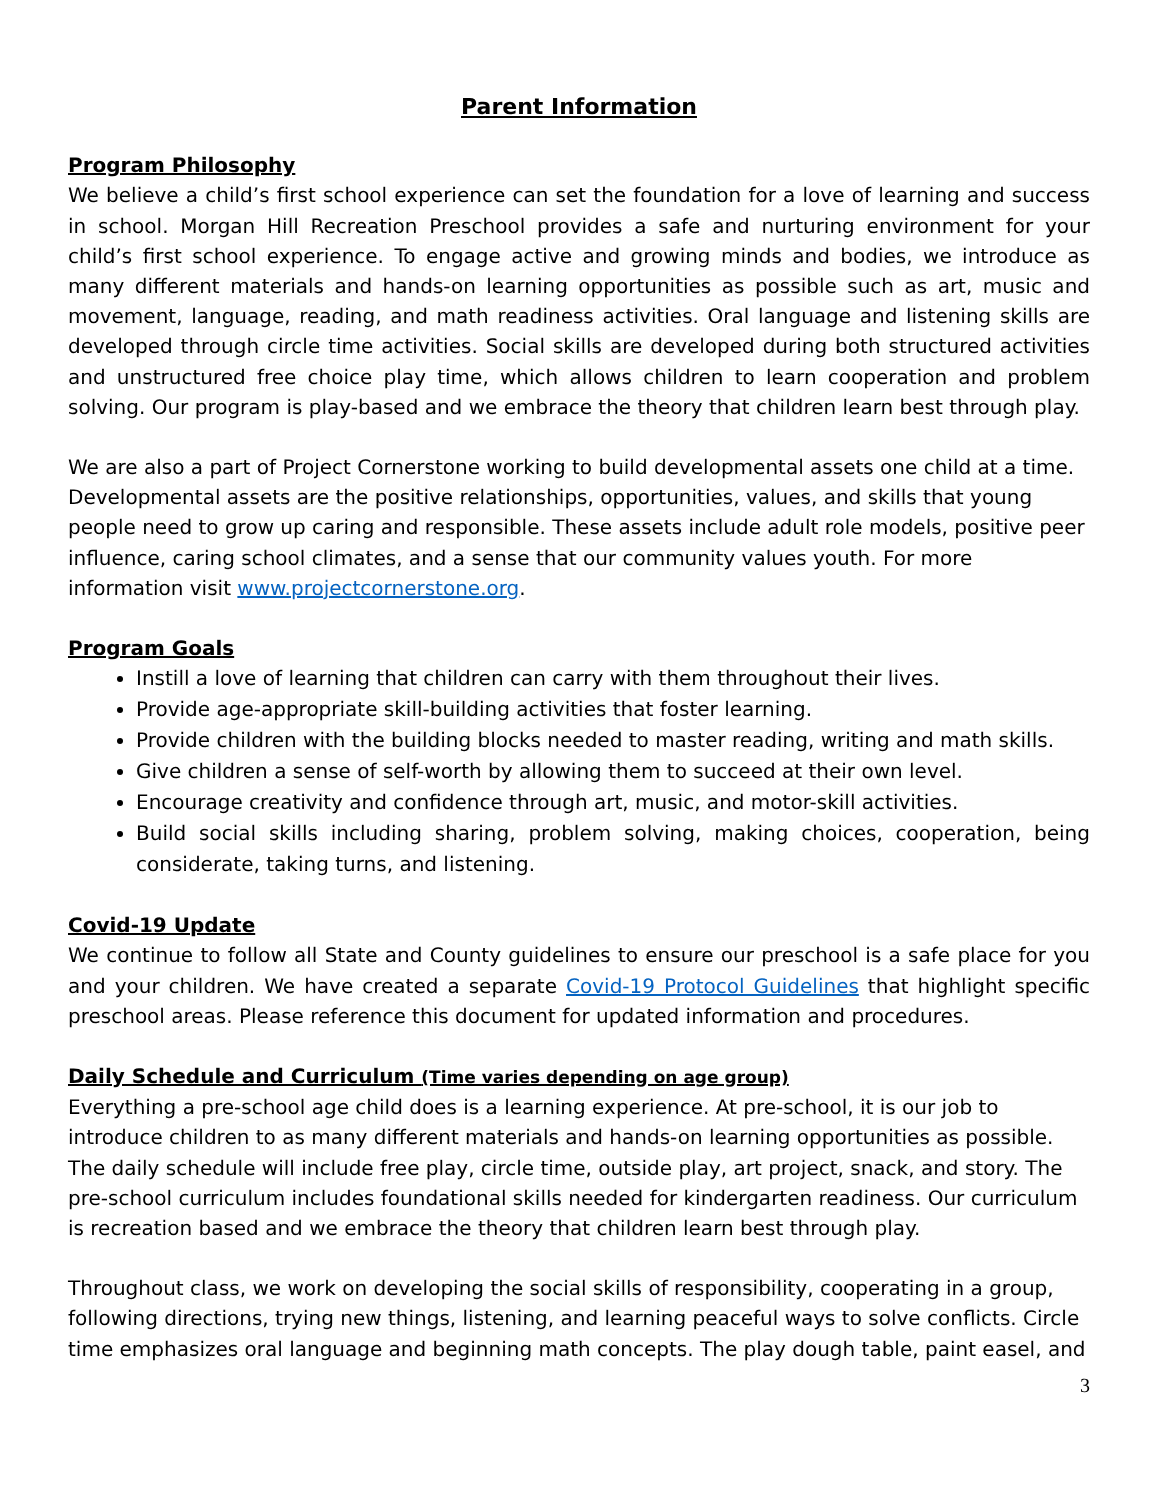Parent Information
Program Philosophy
We believe a child’s first school experience can set the foundation for a love of learning and success in school. Morgan Hill Recreation Preschool provides a safe and nurturing environment for your child’s first school experience. To engage active and growing minds and bodies, we introduce as many different materials and hands-on learning opportunities as possible such as art, music and movement, language, reading, and math readiness activities. Oral language and listening skills are developed through circle time activities. Social skills are developed during both structured activities and unstructured free choice play time, which allows children to learn cooperation and problem solving. Our program is play-based and we embrace the theory that children learn best through play.
We are also a part of Project Cornerstone working to build developmental assets one child at a time. Developmental assets are the positive relationships, opportunities, values, and skills that young people need to grow up caring and responsible. These assets include adult role models, positive peer influence, caring school climates, and a sense that our community values youth. For more information visit www.projectcornerstone.org.
Program Goals
Instill a love of learning that children can carry with them throughout their lives.
Provide age-appropriate skill-building activities that foster learning.
Provide children with the building blocks needed to master reading, writing and math skills.
Give children a sense of self-worth by allowing them to succeed at their own level.
Encourage creativity and confidence through art, music, and motor-skill activities.
Build social skills including sharing, problem solving, making choices, cooperation, being considerate, taking turns, and listening.
Covid-19 Update
We continue to follow all State and County guidelines to ensure our preschool is a safe place for you and your children. We have created a separate Covid-19 Protocol Guidelines that highlight specific preschool areas. Please reference this document for updated information and procedures.
Daily Schedule and Curriculum (Time varies depending on age group)
Everything a pre-school age child does is a learning experience. At pre-school, it is our job to introduce children to as many different materials and hands-on learning opportunities as possible. The daily schedule will include free play, circle time, outside play, art project, snack, and story. The pre-school curriculum includes foundational skills needed for kindergarten readiness. Our curriculum is recreation based and we embrace the theory that children learn best through play.
Throughout class, we work on developing the social skills of responsibility, cooperating in a group, following directions, trying new things, listening, and learning peaceful ways to solve conflicts. Circle time emphasizes oral language and beginning math concepts. The play dough table, paint easel, and
3